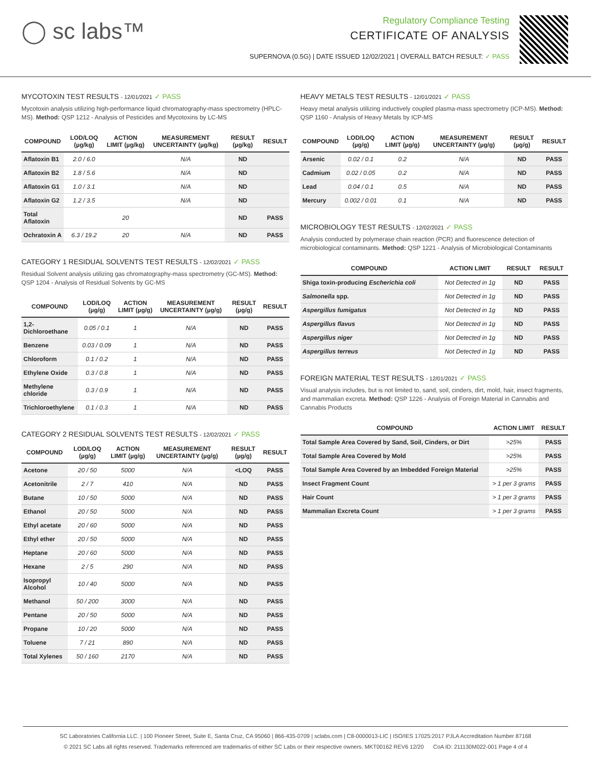◯ sc labs™
Regulatory Compliance Testing
CERTIFICATE OF ANALYSIS
SUPERNOVA (0.5G) | DATE ISSUED 12/02/2021 | OVERALL BATCH RESULT: ✓ PASS
MYCOTOXIN TEST RESULTS - 12/01/2021 ✓ PASS
Mycotoxin analysis utilizing high-performance liquid chromatography-mass spectrometry (HPLC-MS). Method: QSP 1212 - Analysis of Pesticides and Mycotoxins by LC-MS
| COMPOUND | LOD/LOQ (µg/kg) | ACTION LIMIT (µg/kg) | MEASUREMENT UNCERTAINTY (µg/kg) | RESULT (µg/kg) | RESULT |
| --- | --- | --- | --- | --- | --- |
| Aflatoxin B1 | 2.0 / 6.0 | | N/A | ND | |
| Aflatoxin B2 | 1.8 / 5.6 | | N/A | ND | |
| Aflatoxin G1 | 1.0 / 3.1 | | N/A | ND | |
| Aflatoxin G2 | 1.2 / 3.5 | | N/A | ND | |
| Total Aflatoxin | | 20 | | ND | PASS |
| Ochratoxin A | 6.3 / 19.2 | 20 | N/A | ND | PASS |
CATEGORY 1 RESIDUAL SOLVENTS TEST RESULTS - 12/02/2021 ✓ PASS
Residual Solvent analysis utilizing gas chromatography-mass spectrometry (GC-MS). Method: QSP 1204 - Analysis of Residual Solvents by GC-MS
| COMPOUND | LOD/LOQ (µg/g) | ACTION LIMIT (µg/g) | MEASUREMENT UNCERTAINTY (µg/g) | RESULT (µg/g) | RESULT |
| --- | --- | --- | --- | --- | --- |
| 1,2-Dichloroethane | 0.05 / 0.1 | 1 | N/A | ND | PASS |
| Benzene | 0.03 / 0.09 | 1 | N/A | ND | PASS |
| Chloroform | 0.1 / 0.2 | 1 | N/A | ND | PASS |
| Ethylene Oxide | 0.3 / 0.8 | 1 | N/A | ND | PASS |
| Methylene chloride | 0.3 / 0.9 | 1 | N/A | ND | PASS |
| Trichloroethylene | 0.1 / 0.3 | 1 | N/A | ND | PASS |
CATEGORY 2 RESIDUAL SOLVENTS TEST RESULTS - 12/02/2021 ✓ PASS
| COMPOUND | LOD/LOQ (µg/g) | ACTION LIMIT (µg/g) | MEASUREMENT UNCERTAINTY (µg/g) | RESULT (µg/g) | RESULT |
| --- | --- | --- | --- | --- | --- |
| Acetone | 20 / 50 | 5000 | N/A | <LOQ | PASS |
| Acetonitrile | 2 / 7 | 410 | N/A | ND | PASS |
| Butane | 10 / 50 | 5000 | N/A | ND | PASS |
| Ethanol | 20 / 50 | 5000 | N/A | ND | PASS |
| Ethyl acetate | 20 / 60 | 5000 | N/A | ND | PASS |
| Ethyl ether | 20 / 50 | 5000 | N/A | ND | PASS |
| Heptane | 20 / 60 | 5000 | N/A | ND | PASS |
| Hexane | 2 / 5 | 290 | N/A | ND | PASS |
| Isopropyl Alcohol | 10 / 40 | 5000 | N/A | ND | PASS |
| Methanol | 50 / 200 | 3000 | N/A | ND | PASS |
| Pentane | 20 / 50 | 5000 | N/A | ND | PASS |
| Propane | 10 / 20 | 5000 | N/A | ND | PASS |
| Toluene | 7 / 21 | 890 | N/A | ND | PASS |
| Total Xylenes | 50 / 160 | 2170 | N/A | ND | PASS |
HEAVY METALS TEST RESULTS - 12/01/2021 ✓ PASS
Heavy metal analysis utilizing inductively coupled plasma-mass spectrometry (ICP-MS). Method: QSP 1160 - Analysis of Heavy Metals by ICP-MS
| COMPOUND | LOD/LOQ (µg/g) | ACTION LIMIT (µg/g) | MEASUREMENT UNCERTAINTY (µg/g) | RESULT (µg/g) | RESULT |
| --- | --- | --- | --- | --- | --- |
| Arsenic | 0.02 / 0.1 | 0.2 | N/A | ND | PASS |
| Cadmium | 0.02 / 0.05 | 0.2 | N/A | ND | PASS |
| Lead | 0.04 / 0.1 | 0.5 | N/A | ND | PASS |
| Mercury | 0.002 / 0.01 | 0.1 | N/A | ND | PASS |
MICROBIOLOGY TEST RESULTS - 12/02/2021 ✓ PASS
Analysis conducted by polymerase chain reaction (PCR) and fluorescence detection of microbiological contaminants. Method: QSP 1221 - Analysis of Microbiological Contaminants
| COMPOUND | ACTION LIMIT | RESULT | RESULT |
| --- | --- | --- | --- |
| Shiga toxin-producing Escherichia coli | Not Detected in 1g | ND | PASS |
| Salmonella spp. | Not Detected in 1g | ND | PASS |
| Aspergillus fumigatus | Not Detected in 1g | ND | PASS |
| Aspergillus flavus | Not Detected in 1g | ND | PASS |
| Aspergillus niger | Not Detected in 1g | ND | PASS |
| Aspergillus terreus | Not Detected in 1g | ND | PASS |
FOREIGN MATERIAL TEST RESULTS - 12/01/2021 ✓ PASS
Visual analysis includes, but is not limited to, sand, soil, cinders, dirt, mold, hair, insect fragments, and mammalian excreta. Method: QSP 1226 - Analysis of Foreign Material in Cannabis and Cannabis Products
| COMPOUND | ACTION LIMIT | RESULT |
| --- | --- | --- |
| Total Sample Area Covered by Sand, Soil, Cinders, or Dirt | >25% | PASS |
| Total Sample Area Covered by Mold | >25% | PASS |
| Total Sample Area Covered by an Imbedded Foreign Material | >25% | PASS |
| Insect Fragment Count | > 1 per 3 grams | PASS |
| Hair Count | > 1 per 3 grams | PASS |
| Mammalian Excreta Count | > 1 per 3 grams | PASS |
SC Laboratories California LLC. | 100 Pioneer Street, Suite E, Santa Cruz, CA 95060 | 866-435-0709 | sclabs.com | C8-0000013-LIC | ISO/IES 17025:2017 PJLA Accreditation Number 87168
© 2021 SC Labs all rights reserved. Trademarks referenced are trademarks of either SC Labs or their respective owners. MKT00162 REV6 12/20 CoA ID: 211130M022-001 Page 4 of 4